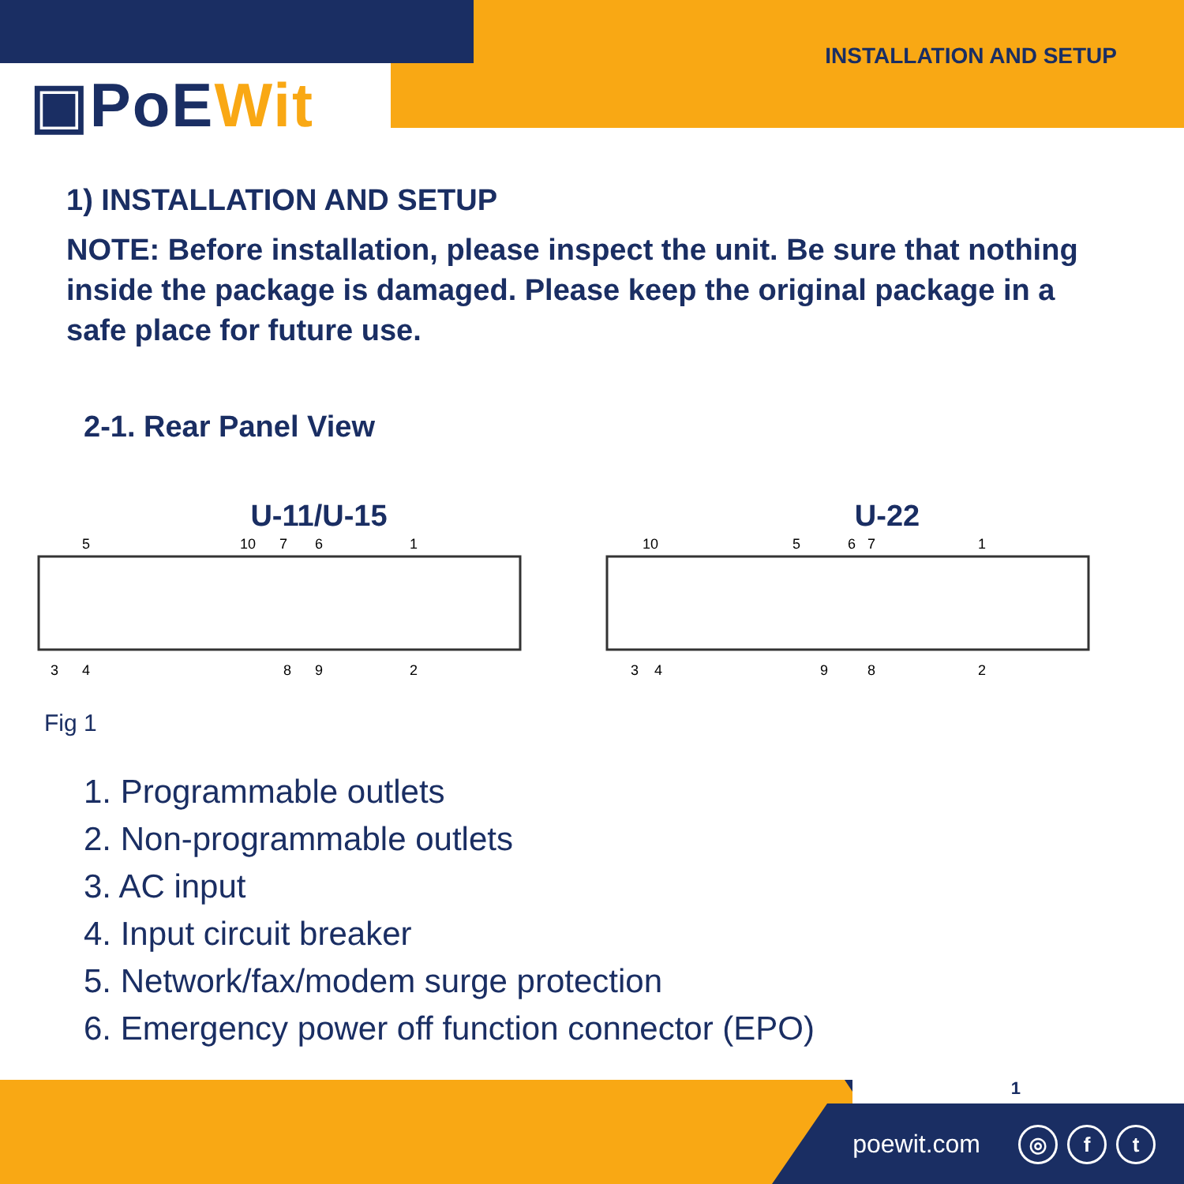▣PoEWit
INSTALLATION AND SETUP
1) INSTALLATION AND SETUP
NOTE: Before installation, please inspect the unit. Be sure that nothing inside the package is damaged. Please keep the original package in a safe place for future use.
2-1. Rear Panel View
U-11/U-15
5
10
7
6
1
3
4
8
9
2
U-22
10
5
6
7
1
3
4
9
8
2
Fig 1
1. Programmable outlets
2. Non-programmable outlets
3. AC input
4. Input circuit breaker
5. Network/fax/modem surge protection
6. Emergency power off function connector (EPO)
poewit.com ◎ f t
1